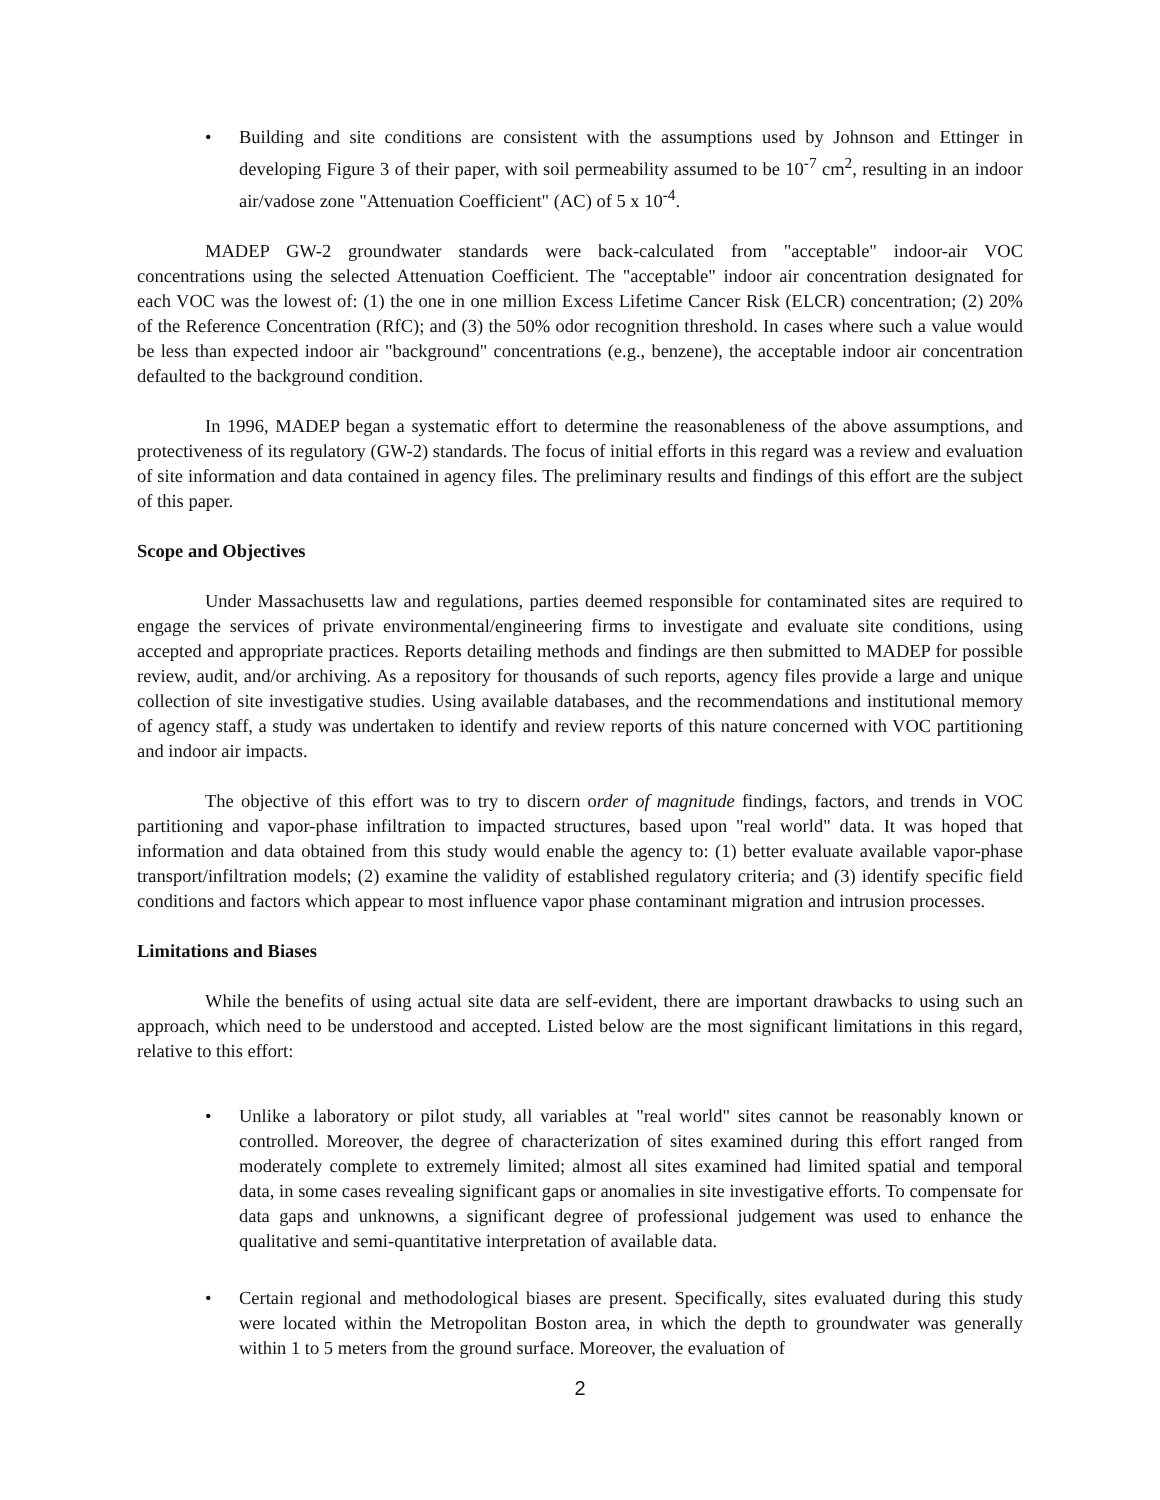• Building and site conditions are consistent with the assumptions used by Johnson and Ettinger in developing Figure 3 of their paper, with soil permeability assumed to be 10<sup>-7</sup> cm<sup>2</sup>, resulting in an indoor air/vadose zone "Attenuation Coefficient" (AC) of 5 x 10<sup>-4</sup>.
MADEP GW-2 groundwater standards were back-calculated from "acceptable" indoor-air VOC concentrations using the selected Attenuation Coefficient. The "acceptable" indoor air concentration designated for each VOC was the lowest of: (1) the one in one million Excess Lifetime Cancer Risk (ELCR) concentration; (2) 20% of the Reference Concentration (RfC); and (3) the 50% odor recognition threshold. In cases where such a value would be less than expected indoor air "background" concentrations (e.g., benzene), the acceptable indoor air concentration defaulted to the background condition.
In 1996, MADEP began a systematic effort to determine the reasonableness of the above assumptions, and protectiveness of its regulatory (GW-2) standards. The focus of initial efforts in this regard was a review and evaluation of site information and data contained in agency files. The preliminary results and findings of this effort are the subject of this paper.
Scope and Objectives
Under Massachusetts law and regulations, parties deemed responsible for contaminated sites are required to engage the services of private environmental/engineering firms to investigate and evaluate site conditions, using accepted and appropriate practices. Reports detailing methods and findings are then submitted to MADEP for possible review, audit, and/or archiving. As a repository for thousands of such reports, agency files provide a large and unique collection of site investigative studies. Using available databases, and the recommendations and institutional memory of agency staff, a study was undertaken to identify and review reports of this nature concerned with VOC partitioning and indoor air impacts.
The objective of this effort was to try to discern order of magnitude findings, factors, and trends in VOC partitioning and vapor-phase infiltration to impacted structures, based upon "real world" data. It was hoped that information and data obtained from this study would enable the agency to: (1) better evaluate available vapor-phase transport/infiltration models; (2) examine the validity of established regulatory criteria; and (3) identify specific field conditions and factors which appear to most influence vapor phase contaminant migration and intrusion processes.
Limitations and Biases
While the benefits of using actual site data are self-evident, there are important drawbacks to using such an approach, which need to be understood and accepted. Listed below are the most significant limitations in this regard, relative to this effort:
• Unlike a laboratory or pilot study, all variables at "real world" sites cannot be reasonably known or controlled. Moreover, the degree of characterization of sites examined during this effort ranged from moderately complete to extremely limited; almost all sites examined had limited spatial and temporal data, in some cases revealing significant gaps or anomalies in site investigative efforts. To compensate for data gaps and unknowns, a significant degree of professional judgement was used to enhance the qualitative and semi-quantitative interpretation of available data.
• Certain regional and methodological biases are present. Specifically, sites evaluated during this study were located within the Metropolitan Boston area, in which the depth to groundwater was generally within 1 to 5 meters from the ground surface. Moreover, the evaluation of
2